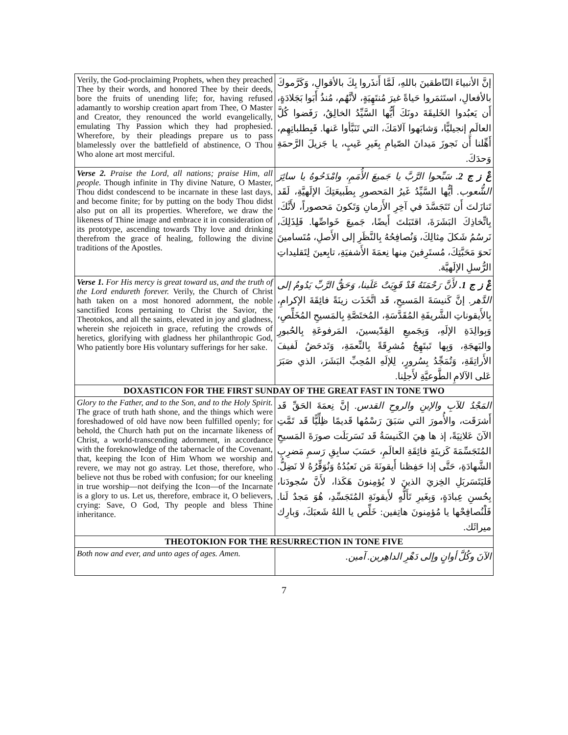| Verily, the God-proclaiming Prophets, when they preached Thee by their words, and honored Thee by their deeds, bore the fruits of unending life; for, having refused adamantly to worship creation apart from Thee, O Master and Creator, they renounced the world evangelically, emulating Thy Passion which they had prophesied. Wherefore, by their pleadings prepare us to pass blamelessly over the battlefield of abstinence, O Thou Who alone art most merciful. | إنَّ الأنبياءَ النّاطقينَ باللهِ، لَمَّا أَنذَروا بِكَ بالأقوالِ، وَكَرَّموكَ بالأفعالِ، استَثمَروا حَياةً غيرَ مُنتَهِيَةٍ، لأنَّهُم، مُنذُ أَبَوا بَجَلادَةٍ، أَن يَعبُدوا الخَليقَةَ دونَكَ أَيُّها السَّيِّدُ الخالِقُ، رَفَضوا كُلَّ العالَمِ إنجيليًّا، وَشابَهوا آلامَكَ، التي تَنَبَّأوا عَنها. فَبِطلباتِهِم، أَهِّلنا أَن نَجوزَ مَيدانَ الصّيامِ بِغَيرِ عَيبٍ، يا جَزيلَ الرَّحمَةِ وَحدَكَ. |
| Verse 2. Praise the Lord, all nations; praise Him, all people. Though infinite in Thy divine Nature, O Master, Thou didst condescend to be incarnate in these last days, and become finite; for by putting on the body Thou didst also put on all its properties. Wherefore, we draw the likeness of Thine image and embrace it in consideration of its prototype, ascending towards Thy love and drinking therefrom the grace of healing, following the divine traditions of the Apostles. | عْ ز ج 2. سَبِّحوا الرَّبَّ يا جَميعَ الأُمَمِ، وامْدَحُوهُ يا سائِرَ الشُّعوب. أيُّها السَّيِّدُ غَيرُ المَحصورِ بِطَبيعَتِكَ الإلَهيَّةِ، لَقَد تَنازَلتَ أَن تَتَجَسَّدَ في آخِرِ الأَزمانِ وَتَكونَ مَحصوراً، لأَنَّكَ، بِاتِّخاذِكَ البَشَرَةَ، اقتَبَلتَ أَيضًا، جَميعَ خَواصِّها. فَلِذَلِكَ، نَرسُمُ شَكلَ مِثالِكَ، وَنُصافِحُهُ بِالنَّظَرِ إلى الأَصلِ، مُتَسامينَ نَحوَ مَحَبَّتِكَ، مُستَرِفينَ مِنها نِعمَةَ الأَشفيَةِ، تابِعينَ لِتَقليداتِ الرُّسلِ الإلَهيَّة. |
| Verse 1. For His mercy is great toward us, and the truth of the Lord endureth forever. Verily, the Church of Christ hath taken on a most honored adornment, the noble sanctified Icons pertaining to Christ the Savior, the Theotokos, and all the saints, elevated in joy and gladness, wherein she rejoiceth in grace, refuting the crowds of heretics, glorifying with gladness her philanthropic God, Who patiently bore His voluntary sufferings for her sake. | عْ ز ج 1. لأَنَّ رَحْمَتَهُ قَدْ قَوِيَتْ عَلَينا، وَحَقُّ الرَّبِّ يَدُومُ إلى الدَّهر. إنَّ كَنيسَةَ المَسيحِ، قَد اتَّخَذَت زينَةً فائِقَةَ الإكرامِ، بِالأَيقوناتِ الشَّريفَةِ المُقَدَّسَةِ، المُختَصَّةِ بِالمَسيحِ المُخَلِّصِ، وَبِوالِدَةِ الإلَهِ، وَبِجَميعِ القِدّيسينَ، المَرفوعَةِ بِالحُبورِ والبَهجَةِ، وَبِها تَبتَهِجُ مُشرِقَةً بِالنِّعمَةِ، وَتَدحَضُ لَفيفَ الأَراتِقَةِ، وَتُمَجِّدُ بِسُرورٍ، لِلإلَهِ المُحِبِّ البَشَرَ، الذي صَبَرَ عَلى الآلامِ الطَّوعيَّةِ لأَجلِنا. |
| DOXASTICON FOR THE FIRST SUNDAY OF THE GREAT FAST IN TONE TWO | |
| Glory to the Father, and to the Son, and to the Holy Spirit. The grace of truth hath shone, and the things which were foreshadowed of old have now been fulfilled openly; for behold, the Church hath put on the incarnate likeness of Christ, a world-transcending adornment, in accordance with the foreknowledge of the tabernacle of the Covenant, that, keeping the Icon of Him Whom we worship and revere, we may not go astray. Let those, therefore, who believe not thus be robed with confusion; for our kneeling in true worship—not deifying the Icon—of the Incarnate is a glory to us. Let us, therefore, embrace it, O believers, crying: Save, O God, Thy people and bless Thine inheritance. | المَجْدُ للآبِ والإبنِ والروحِ القدس. إنَّ نِعمَةَ الحَقِّ قَد أَشرَقَت، والأُمورَ التي سَبَقَ رَسْمُها قَديمًا ظِلِّيًّا قَد تَمَّتِ الآنَ عَلانِيَةً، إذ ها هِيَ الكَنيسَةُ قَد تَسَربَلَت صورَةَ المَسيحِ المُتَجَسِّمَةَ كَزينَةٍ فائِقَةِ العالَمِ، حَسَبَ سابِقِ رَسمِ مَضرِبِ الشَّهادَةِ، حَتَّى إذا حَفِظنا أَيقونَةَ مَن نَعبُدُهُ وَنُوَقِّرُهُ لا نَضِلُّ. فَليَتَسَربَلِ الخِزيَ الذينَ لا يُؤمِنونَ هَكَذا، لأَنَّ سُجودَنا، بِحُسنِ عِبادَةٍ، وَبِغَيرِ تَأَلُّهٍ لأَيقونَةِ المُتَجَسِّدِ، هُوَ مَجدٌ لَنا. فَلْنُصافِحْها يا مُؤمِنونَ هاتِفين: خَلِّص يا اللهُ شَعبَكَ، وَبارِك ميراثَك. |
| THEOTOKION FOR THE RESURRECTION IN TONE FIVE | |
| Both now and ever, and unto ages of ages. Amen. | الآنَ وكُلَّ أوانٍ وإلى دَهْرِ الداهِرين. آمين. |
7